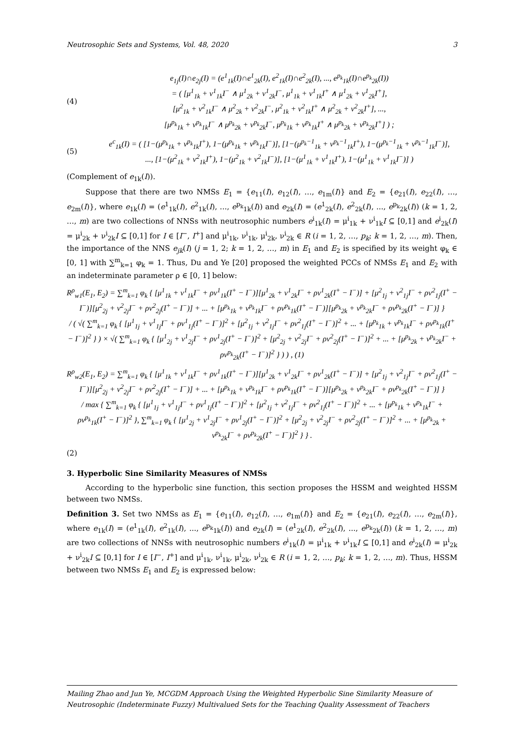Neutrosophic Sets and Systems, Vol. 48, 2020 3
(4) e<sub>1j</sub>(I)∩e<sub>2j</sub>(I) = (e<sup>1</sup><sub>1k</sub>(I)∩e<sup>1</sup><sub>2k</sub>(I), e<sup>2</sup><sub>1k</sub>(I)∩e<sup>2</sup><sub>2k</sub>(I), ..., e<sup>p<sub>k</sub></sup><sub>1k</sub>(I)∩e<sup>p<sub>k</sub></sup><sub>2k</sub>(I))
= ( [μ<sup>1</sup><sub>1k</sub> + ν<sup>1</sup><sub>1k</sub>I<sup>−</sup> ∧ μ<sup>1</sup><sub>2k</sub> + ν<sup>1</sup><sub>2k</sub>I<sup>−</sup>, μ<sup>1</sup><sub>1k</sub> + ν<sup>1</sup><sub>1k</sub>I<sup>+</sup> ∧ μ<sup>1</sup><sub>2k</sub> + ν<sup>1</sup><sub>2k</sub>I<sup>+</sup>],
[μ<sup>2</sup><sub>1k</sub> + ν<sup>2</sup><sub>1k</sub>I<sup>−</sup> ∧ μ<sup>2</sup><sub>2k</sub> + ν<sup>2</sup><sub>2k</sub>I<sup>−</sup>, μ<sup>2</sup><sub>1k</sub> + ν<sup>2</sup><sub>1k</sub>I<sup>+</sup> ∧ μ<sup>2</sup><sub>2k</sub> + ν<sup>2</sup><sub>2k</sub>I<sup>+</sup>], ...,
[μ<sup>p<sub>k</sub></sup><sub>1k</sub> + ν<sup>p<sub>k</sub></sup><sub>1k</sub>I<sup>−</sup> ∧ μ<sup>p<sub>k</sub></sup><sub>2k</sub> + ν<sup>p<sub>k</sub></sup><sub>2k</sub>I<sup>−</sup>, μ<sup>p<sub>k</sub></sup><sub>1k</sub> + ν<sup>p<sub>k</sub></sup><sub>1k</sub>I<sup>+</sup> ∧ μ<sup>p<sub>k</sub></sup><sub>2k</sub> + ν<sup>p<sub>k</sub></sup><sub>2k</sub>I<sup>+</sup>] ) ;
(5) e<sup>c</sup><sub>1k</sub>(I) = ( [1−(μ<sup>p<sub>k</sub></sup><sub>1k</sub> + ν<sup>p<sub>k</sub></sup><sub>1k</sub>I<sup>+</sup>), 1−(μ<sup>p<sub>k</sub></sup><sub>1k</sub> + ν<sup>p<sub>k</sub></sup><sub>1k</sub>I<sup>−</sup>)], [1−(μ<sup>p<sub>k</sub>−1</sup><sub>1k</sub> + ν<sup>p<sub>k</sub>−1</sup><sub>1k</sub>I<sup>+</sup>), 1−(μ<sup>p<sub>k</sub>−1</sup><sub>1k</sub> + ν<sup>p<sub>k</sub>−1</sup><sub>1k</sub>I<sup>−</sup>)],
..., [1−(μ<sup>2</sup><sub>1k</sub> + ν<sup>2</sup><sub>1k</sub>I<sup>+</sup>), 1−(μ<sup>2</sup><sub>1k</sub> + ν<sup>2</sup><sub>1k</sub>I<sup>−</sup>)], [1−(μ<sup>1</sup><sub>1k</sub> + ν<sup>1</sup><sub>1k</sub>I<sup>+</sup>), 1−(μ<sup>1</sup><sub>1k</sub> + ν<sup>1</sup><sub>1k</sub>I<sup>−</sup>)] )
(Complement of e<sub>1k</sub>(I)).
Suppose that there are two NMSs E<sub>1</sub> = {e<sub>11</sub>(I), e<sub>12</sub>(I), …, e<sub>1m</sub>(I)} and E<sub>2</sub> = {e<sub>21</sub>(I), e<sub>22</sub>(I), …, e<sub>2m</sub>(I)}, where e<sub>1k</sub>(I) = (e<sup>1</sup><sub>1k</sub>(I), e<sup>2</sup><sub>1k</sub>(I), ..., e<sup>p<sub>k</sub></sup><sub>1k</sub>(I)) and e<sub>2k</sub>(I) = (e<sup>1</sup><sub>2k</sub>(I), e<sup>2</sup><sub>2k</sub>(I), ..., e<sup>p<sub>k</sub></sup><sub>2k</sub>(I)) (k = 1, 2, …, m) are two collections of NNSs with neutrosophic numbers e<sup>i</sup><sub>1k</sub>(I) = μ<sup>i</sup><sub>1k</sub> + ν<sup>i</sup><sub>1k</sub>I ⊆ [0,1] and e<sup>i</sup><sub>2k</sub>(I) = μ<sup>i</sup><sub>2k</sub> + ν<sup>i</sup><sub>2k</sub>I ⊆ [0,1] for I ∈ [I<sup>−</sup>, I<sup>+</sup>] and μ<sup>i</sup><sub>1k</sub>, ν<sup>i</sup><sub>1k</sub>, μ<sup>i</sup><sub>2k</sub>, ν<sup>i</sup><sub>2k</sub> ∈ R (i = 1, 2, …, p<sub>k</sub>; k = 1, 2, …, m). Then, the importance of the NNS e<sub>jk</sub>(I) (j = 1, 2; k = 1, 2, …, m) in E<sub>1</sub> and E<sub>2</sub> is specified by its weight φ<sub>k</sub> ∈ [0, 1] with ∑<sup>m</sup><sub>k=1</sub> φ<sub>k</sub> = 1. Thus, Du and Ye [20] proposed the weighted PCCs of NMSs E<sub>1</sub> and E<sub>2</sub> with an indeterminate parameter ρ ∈ [0, 1] below:
R<sup>ρ</sup><sub>w1</sub>(E<sub>1</sub>, E<sub>2</sub>) = ∑<sup>m</sup><sub>k=1</sub> φ<sub>k</sub> { [μ<sup>1</sup><sub>1k</sub> + ν<sup>1</sup><sub>1k</sub>I<sup>−</sup> + ρν<sup>1</sup><sub>1k</sub>(I<sup>+</sup> − I<sup>−</sup>)][μ<sup>1</sup><sub>2k</sub> + ν<sup>1</sup><sub>2k</sub>I<sup>−</sup> + ρν<sup>1</sup><sub>2k</sub>(I<sup>+</sup> − I<sup>−</sup>)] + [μ<sup>2</sup><sub>1j</sub> + ν<sup>2</sup><sub>1j</sub>I<sup>−</sup> + ρν<sup>2</sup><sub>1j</sub>(I<sup>+</sup> − I<sup>−</sup>)][μ<sup>2</sup><sub>2j</sub> + ν<sup>2</sup><sub>2j</sub>I<sup>−</sup> + ρν<sup>2</sup><sub>2j</sub>(I<sup>+</sup> − I<sup>−</sup>)] + ... + [μ<sup>p<sub>k</sub></sup><sub>1k</sub> + ν<sup>p<sub>k</sub></sup><sub>1k</sub>I<sup>−</sup> + ρν<sup>p<sub>k</sub></sup><sub>1k</sub>(I<sup>+</sup> − I<sup>−</sup>)][μ<sup>p<sub>k</sub></sup><sub>2k</sub> + ν<sup>p<sub>k</sub></sup><sub>2k</sub>I<sup>−</sup> + ρν<sup>p<sub>k</sub></sup><sub>2k</sub>(I<sup>+</sup> − I<sup>−</sup>)] }
/ ( √( ∑<sup>m</sup><sub>k=1</sub> φ<sub>k</sub> { [μ<sup>1</sup><sub>1j</sub> + ν<sup>1</sup><sub>1j</sub>I<sup>−</sup> + ρν<sup>1</sup><sub>1j</sub>(I<sup>+</sup> − I<sup>−</sup>)]<sup>2</sup> + [μ<sup>2</sup><sub>1j</sub> + ν<sup>2</sup><sub>1j</sub>I<sup>−</sup> + ρν<sup>2</sup><sub>1j</sub>(I<sup>+</sup> − I<sup>−</sup>)]<sup>2</sup> + ... + [μ<sup>p<sub>k</sub></sup><sub>1k</sub> + ν<sup>p<sub>k</sub></sup><sub>1k</sub>I<sup>−</sup> + ρν<sup>p<sub>k</sub></sup><sub>1k</sub>(I<sup>+</sup> − I<sup>−</sup>)]<sup>2</sup> } ) × √( ∑<sup>m</sup><sub>k=1</sub> φ<sub>k</sub> { [μ<sup>1</sup><sub>2j</sub> + ν<sup>1</sup><sub>2j</sub>I<sup>−</sup> + ρν<sup>1</sup><sub>2j</sub>(I<sup>+</sup> − I<sup>−</sup>)]<sup>2</sup> + [μ<sup>2</sup><sub>2j</sub> + ν<sup>2</sup><sub>2j</sub>I<sup>−</sup> + ρν<sup>2</sup><sub>2j</sub>(I<sup>+</sup> − I<sup>−</sup>)]<sup>2</sup> + ... + [μ<sup>p<sub>k</sub></sup><sub>2k</sub> + ν<sup>p<sub>k</sub></sup><sub>2k</sub>I<sup>−</sup> + ρν<sup>p<sub>k</sub></sup><sub>2k</sub>(I<sup>+</sup> − I<sup>−</sup>)]<sup>2</sup> } ) ) , (1)
R<sup>ρ</sup><sub>w2</sub>(E<sub>1</sub>, E<sub>2</sub>) = ∑<sup>m</sup><sub>k=1</sub> φ<sub>k</sub> { [μ<sup>1</sup><sub>1k</sub> + ν<sup>1</sup><sub>1k</sub>I<sup>−</sup> + ρν<sup>1</sup><sub>1k</sub>(I<sup>+</sup> − I<sup>−</sup>)][μ<sup>1</sup><sub>2k</sub> + ν<sup>1</sup><sub>2k</sub>I<sup>−</sup> + ρν<sup>1</sup><sub>2k</sub>(I<sup>+</sup> − I<sup>−</sup>)] + [μ<sup>2</sup><sub>1j</sub> + ν<sup>2</sup><sub>1j</sub>I<sup>−</sup> + ρν<sup>2</sup><sub>1j</sub>(I<sup>+</sup> − I<sup>−</sup>)][μ<sup>2</sup><sub>2j</sub> + ν<sup>2</sup><sub>2j</sub>I<sup>−</sup> + ρν<sup>2</sup><sub>2j</sub>(I<sup>+</sup> − I<sup>−</sup>)] + ... + [μ<sup>p<sub>k</sub></sup><sub>1k</sub> + ν<sup>p<sub>k</sub></sup><sub>1k</sub>I<sup>−</sup> + ρν<sup>p<sub>k</sub></sup><sub>1k</sub>(I<sup>+</sup> − I<sup>−</sup>)][μ<sup>p<sub>k</sub></sup><sub>2k</sub> + ν<sup>p<sub>k</sub></sup><sub>2k</sub>I<sup>−</sup> + ρν<sup>p<sub>k</sub></sup><sub>2k</sub>(I<sup>+</sup> − I<sup>−</sup>)] }
/ max { ∑<sup>m</sup><sub>k=1</sub> φ<sub>k</sub> { [μ<sup>1</sup><sub>1j</sub> + ν<sup>1</sup><sub>1j</sub>I<sup>−</sup> + ρν<sup>1</sup><sub>1j</sub>(I<sup>+</sup> − I<sup>−</sup>)]<sup>2</sup> + [μ<sup>2</sup><sub>1j</sub> + ν<sup>2</sup><sub>1j</sub>I<sup>−</sup> + ρν<sup>2</sup><sub>1j</sub>(I<sup>+</sup> − I<sup>−</sup>)]<sup>2</sup> + ... + [μ<sup>p<sub>k</sub></sup><sub>1k</sub> + ν<sup>p<sub>k</sub></sup><sub>1k</sub>I<sup>−</sup> + ρν<sup>p<sub>k</sub></sup><sub>1k</sub>(I<sup>+</sup> − I<sup>−</sup>)]<sup>2</sup> }, ∑<sup>m</sup><sub>k=1</sub> φ<sub>k</sub> { [μ<sup>1</sup><sub>2j</sub> + ν<sup>1</sup><sub>2j</sub>I<sup>−</sup> + ρν<sup>1</sup><sub>2j</sub>(I<sup>+</sup> − I<sup>−</sup>)]<sup>2</sup> + [μ<sup>2</sup><sub>2j</sub> + ν<sup>2</sup><sub>2j</sub>I<sup>−</sup> + ρν<sup>2</sup><sub>2j</sub>(I<sup>+</sup> − I<sup>−</sup>)]<sup>2</sup> + ... + [μ<sup>p<sub>k</sub></sup><sub>2k</sub> + ν<sup>p<sub>k</sub></sup><sub>2k</sub>I<sup>−</sup> + ρν<sup>p<sub>k</sub></sup><sub>2k</sub>(I<sup>+</sup> − I<sup>−</sup>)]<sup>2</sup> } } .
(2)
3. Hyperbolic Sine Similarity Measures of NMSs
According to the hyperbolic sine function, this section proposes the HSSM and weighted HSSM between two NMSs.
Definition 3. Set two NMSs as E<sub>1</sub> = {e<sub>11</sub>(I), e<sub>12</sub>(I), …, e<sub>1m</sub>(I)} and E<sub>2</sub> = {e<sub>21</sub>(I), e<sub>22</sub>(I), …, e<sub>2m</sub>(I)}, where e<sub>1k</sub>(I) = (e<sup>1</sup><sub>1k</sub>(I), e<sup>2</sup><sub>1k</sub>(I), ..., e<sup>p<sub>k</sub></sup><sub>1k</sub>(I)) and e<sub>2k</sub>(I) = (e<sup>1</sup><sub>2k</sub>(I), e<sup>2</sup><sub>2k</sub>(I), ..., e<sup>p<sub>k</sub></sup><sub>2k</sub>(I)) (k = 1, 2, …, m) are two collections of NNSs with neutrosophic numbers e<sup>i</sup><sub>1k</sub>(I) = μ<sup>i</sup><sub>1k</sub> + ν<sup>i</sup><sub>1k</sub>I ⊆ [0,1] and e<sup>i</sup><sub>2k</sub>(I) = μ<sup>i</sup><sub>2k</sub> + ν<sup>i</sup><sub>2k</sub>I ⊆ [0,1] for I ∈ [I<sup>−</sup>, I<sup>+</sup>] and μ<sup>i</sup><sub>1k</sub>, ν<sup>i</sup><sub>1k</sub>, μ<sup>i</sup><sub>2k</sub>, ν<sup>i</sup><sub>2k</sub> ∈ R (i = 1, 2, …, p<sub>k</sub>; k = 1, 2, …, m). Thus, HSSM between two NMSs E<sub>1</sub> and E<sub>2</sub> is expressed below:
Mailing Zhao and Jun Ye, MCGDM Approach Using the Weighted Hyperbolic Sine Similarity Measure of Neutrosophic (Indeterminate Fuzzy) Multivalued Sets for the Teaching Quality Assessment of Teachers